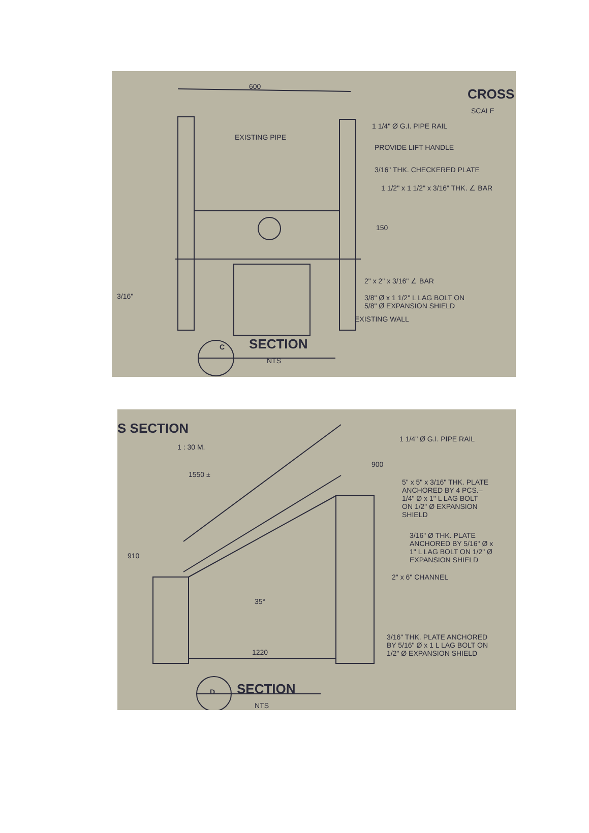600 CROSS
SCALE
1 1/4" Ø G.I. PIPE RAIL
EXISTING PIPE
PROVIDE LIFT HANDLE
3/16" THK. CHECKERED PLATE
1 1/2" x 1 1/2" x 3/16" THK. ∠ BAR
150
2" x 2" x 3/16" ∠ BAR
3/16"
3/8" Ø x 1 1/2" L LAG BOLT ON
5/8" Ø EXPANSION SHIELD
EXISTING WALL
C SECTION
NTS
S SECTION
1 : 30 M.
1 1/4" Ø G.I. PIPE RAIL
1550 ±
900
5" x 5" x 3/16" THK. PLATE
ANCHORED BY 4 PCS.–
1/4" Ø x 1" L LAG BOLT
ON 1/2" Ø EXPANSION
SHIELD
3/16" Ø THK. PLATE
ANCHORED BY 5/16" Ø x
1" L LAG BOLT ON 1/2" Ø
EXPANSION SHIELD
910
2" x 6" CHANNEL
35°
3/16" THK. PLATE ANCHORED
BY 5/16" Ø x 1 L LAG BOLT ON
1/2" Ø EXPANSION SHIELD
1220
D SECTION
NTS